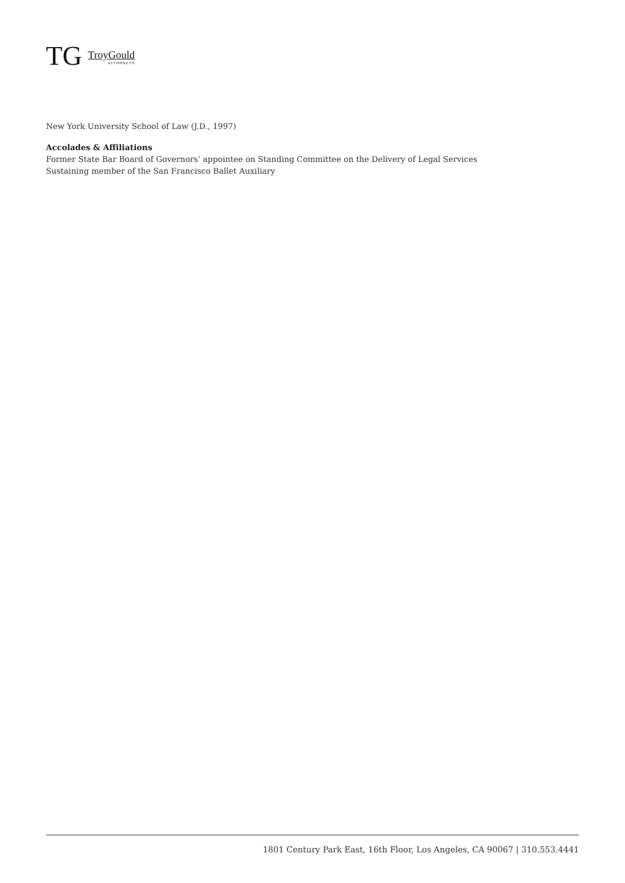TG
TroyGould
ATTORNEYS
New York University School of Law (J.D., 1997)
Accolades & Affiliations
Former State Bar Board of Governors’ appointee on Standing Committee on the Delivery of Legal Services
Sustaining member of the San Francisco Ballet Auxiliary
1801 Century Park East, 16th Floor, Los Angeles, CA 90067 | 310.553.4441